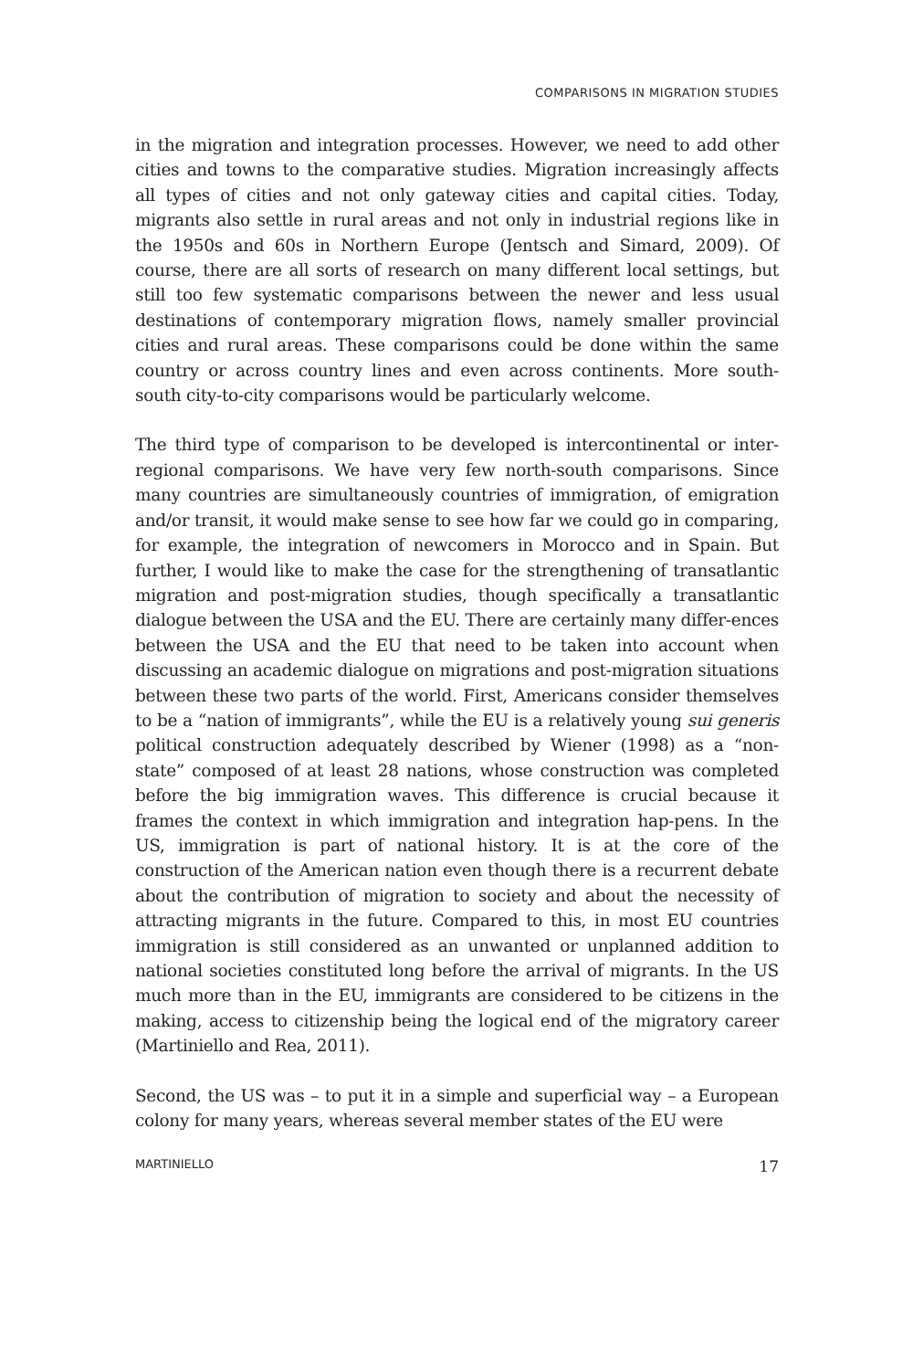COMPARISONS IN MIGRATION STUDIES
in the migration and integration processes. However, we need to add other cities and towns to the comparative studies. Migration increasingly affects all types of cities and not only gateway cities and capital cities. Today, migrants also settle in rural areas and not only in industrial regions like in the 1950s and 60s in Northern Europe (Jentsch and Simard, 2009). Of course, there are all sorts of research on many different local settings, but still too few systematic comparisons between the newer and less usual destinations of contemporary migration flows, namely smaller provincial cities and rural areas. These comparisons could be done within the same country or across country lines and even across continents. More south-south city-to-city comparisons would be particularly welcome.
The third type of comparison to be developed is intercontinental or inter-regional comparisons. We have very few north-south comparisons. Since many countries are simultaneously countries of immigration, of emigration and/or transit, it would make sense to see how far we could go in comparing, for example, the integration of newcomers in Morocco and in Spain. But further, I would like to make the case for the strengthening of transatlantic migration and post-migration studies, though specifically a transatlantic dialogue between the USA and the EU. There are certainly many differ-ences between the USA and the EU that need to be taken into account when discussing an academic dialogue on migrations and post-migration situations between these two parts of the world. First, Americans consider themselves to be a “nation of immigrants”, while the EU is a relatively young sui generis political construction adequately described by Wiener (1998) as a “non-state” composed of at least 28 nations, whose construction was completed before the big immigration waves. This difference is crucial because it frames the context in which immigration and integration hap-pens. In the US, immigration is part of national history. It is at the core of the construction of the American nation even though there is a recurrent debate about the contribution of migration to society and about the necessity of attracting migrants in the future. Compared to this, in most EU countries immigration is still considered as an unwanted or unplanned addition to national societies constituted long before the arrival of migrants. In the US much more than in the EU, immigrants are considered to be citizens in the making, access to citizenship being the logical end of the migratory career (Martiniello and Rea, 2011).
Second, the US was – to put it in a simple and superficial way – a European colony for many years, whereas several member states of the EU were
MARTINIELLO 17